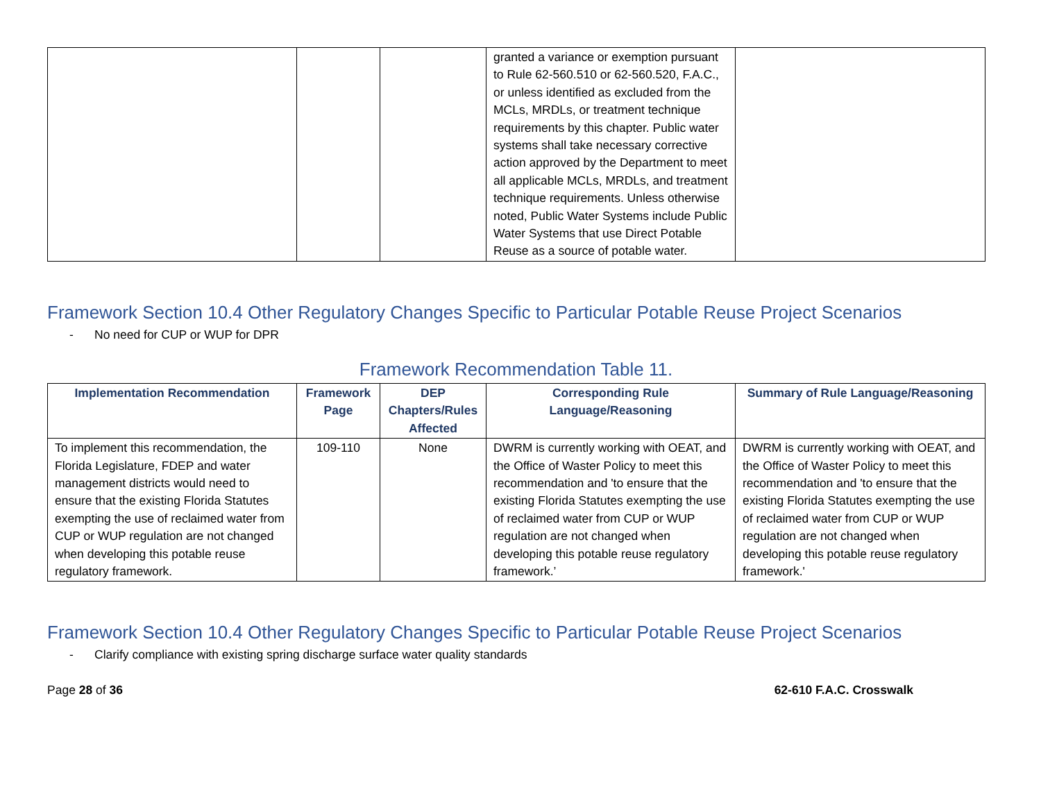| | | | granted a variance or exemption pursuant to Rule 62-560.510 or 62-560.520, F.A.C., or unless identified as excluded from the MCLs, MRDLs, or treatment technique requirements by this chapter. Public water systems shall take necessary corrective action approved by the Department to meet all applicable MCLs, MRDLs, and treatment technique requirements. Unless otherwise noted, Public Water Systems include Public Water Systems that use Direct Potable Reuse as a source of potable water. | |
Framework Section 10.4 Other Regulatory Changes Specific to Particular Potable Reuse Project Scenarios
- No need for CUP or WUP for DPR
Framework Recommendation Table 11.
| Implementation Recommendation | Framework Page | DEP Chapters/Rules Affected | Corresponding Rule Language/Reasoning | Summary of Rule Language/Reasoning |
| --- | --- | --- | --- | --- |
| To implement this recommendation, the Florida Legislature, FDEP and water management districts would need to ensure that the existing Florida Statutes exempting the use of reclaimed water from CUP or WUP regulation are not changed when developing this potable reuse regulatory framework. | 109-110 | None | DWRM is currently working with OEAT, and the Office of Waster Policy to meet this recommendation and 'to ensure that the existing Florida Statutes exempting the use of reclaimed water from CUP or WUP regulation are not changed when developing this potable reuse regulatory framework.’ | DWRM is currently working with OEAT, and the Office of Waster Policy to meet this recommendation and 'to ensure that the existing Florida Statutes exempting the use of reclaimed water from CUP or WUP regulation are not changed when developing this potable reuse regulatory framework.' |
Framework Section 10.4 Other Regulatory Changes Specific to Particular Potable Reuse Project Scenarios
- Clarify compliance with existing spring discharge surface water quality standards
Page 28 of 36 62-610 F.A.C. Crosswalk